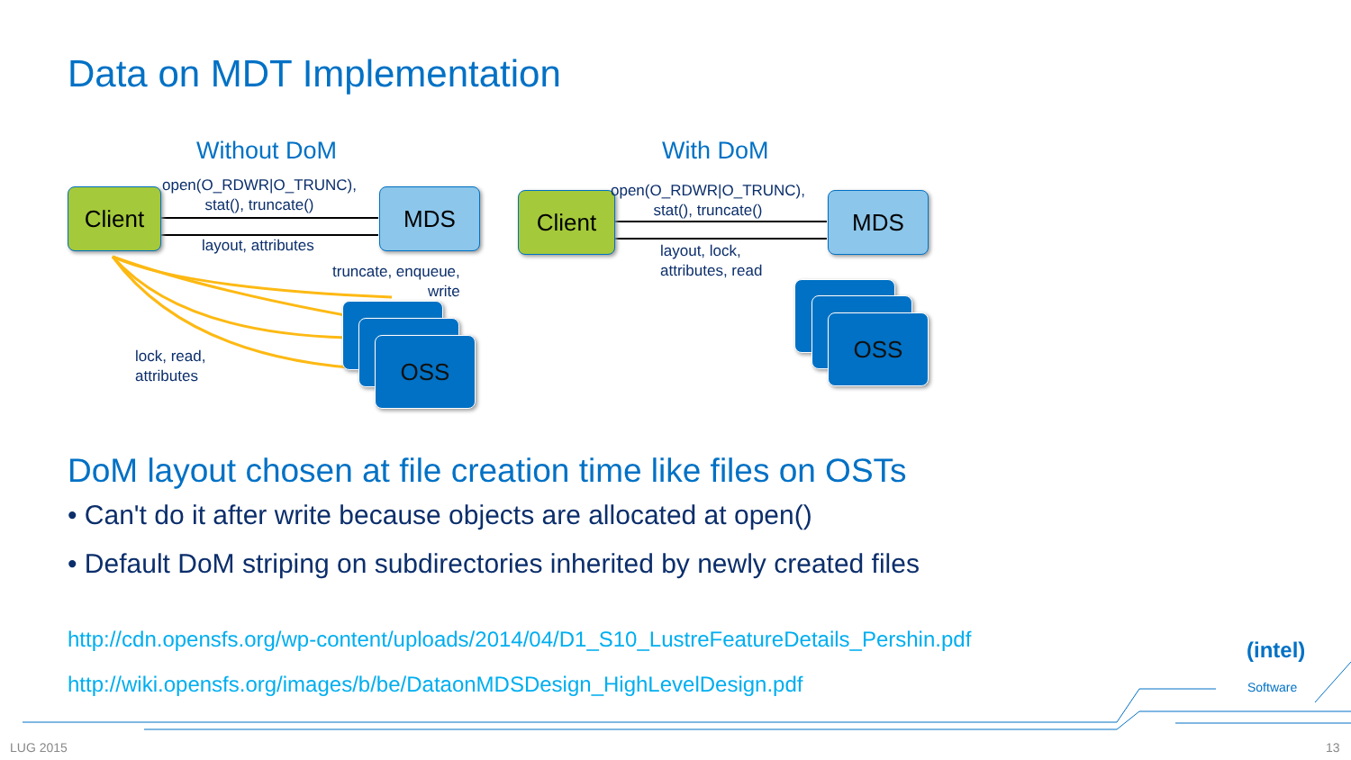Data on MDT Implementation
Without DoM With DoM
Client MDS
OSS
open(O_RDWR|O_TRUNC),
stat(), truncate()
layout, attributes
truncate, enqueue,
write
lock, read,
attributes
Client MDS
OSS
open(O_RDWR|O_TRUNC),
stat(), truncate()
layout, lock,
attributes, read
DoM layout chosen at file creation time like files on OSTs
• Can't do it after write because objects are allocated at open()
• Default DoM striping on subdirectories inherited by newly created files
http://cdn.opensfs.org/wp-content/uploads/2014/04/D1_S10_LustreFeatureDetails_Pershin.pdf
http://wiki.opensfs.org/images/b/be/DataonMDSDesign_HighLevelDesign.pdf
(intel)
Software
LUG 2015 13